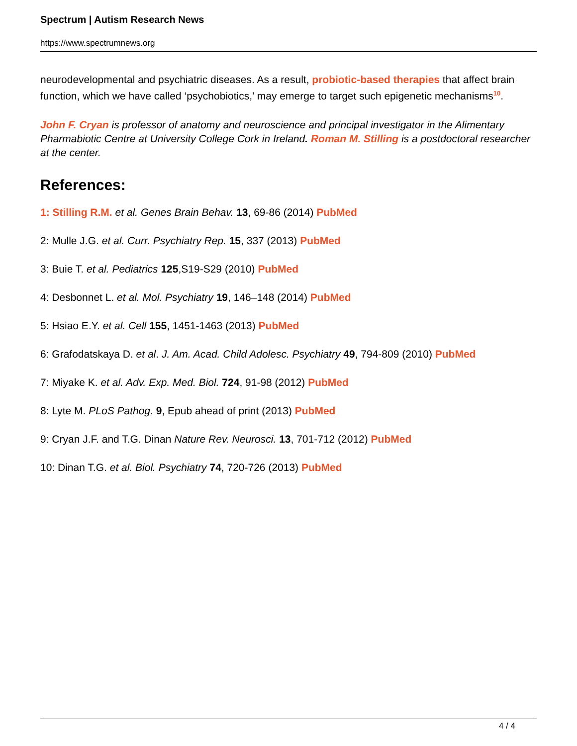Spectrum | Autism Research News
https://www.spectrumnews.org
neurodevelopmental and psychiatric diseases. As a result, probiotic-based therapies that affect brain function, which we have called ‘psychobiotics,’ may emerge to target such epigenetic mechanisms<sup>10</sup>.
John F. Cryan is professor of anatomy and neuroscience and principal investigator in the Alimentary Pharmabiotic Centre at University College Cork in Ireland. Roman M. Stilling is a postdoctoral researcher at the center.
References:
1: Stilling R.M. et al. Genes Brain Behav. 13, 69-86 (2014) PubMed
2: Mulle J.G. et al. Curr. Psychiatry Rep. 15, 337 (2013) PubMed
3: Buie T. et al. Pediatrics 125,S19-S29 (2010) PubMed
4: Desbonnet L. et al. Mol. Psychiatry 19, 146–148 (2014) PubMed
5: Hsiao E.Y. et al. Cell 155, 1451-1463 (2013) PubMed
6: Grafodatskaya D. et al. J. Am. Acad. Child Adolesc. Psychiatry 49, 794-809 (2010) PubMed
7: Miyake K. et al. Adv. Exp. Med. Biol. 724, 91-98 (2012) PubMed
8: Lyte M. PLoS Pathog. 9, Epub ahead of print (2013) PubMed
9: Cryan J.F. and T.G. Dinan Nature Rev. Neurosci. 13, 701-712 (2012) PubMed
10: Dinan T.G. et al. Biol. Psychiatry 74, 720-726 (2013) PubMed
4 / 4